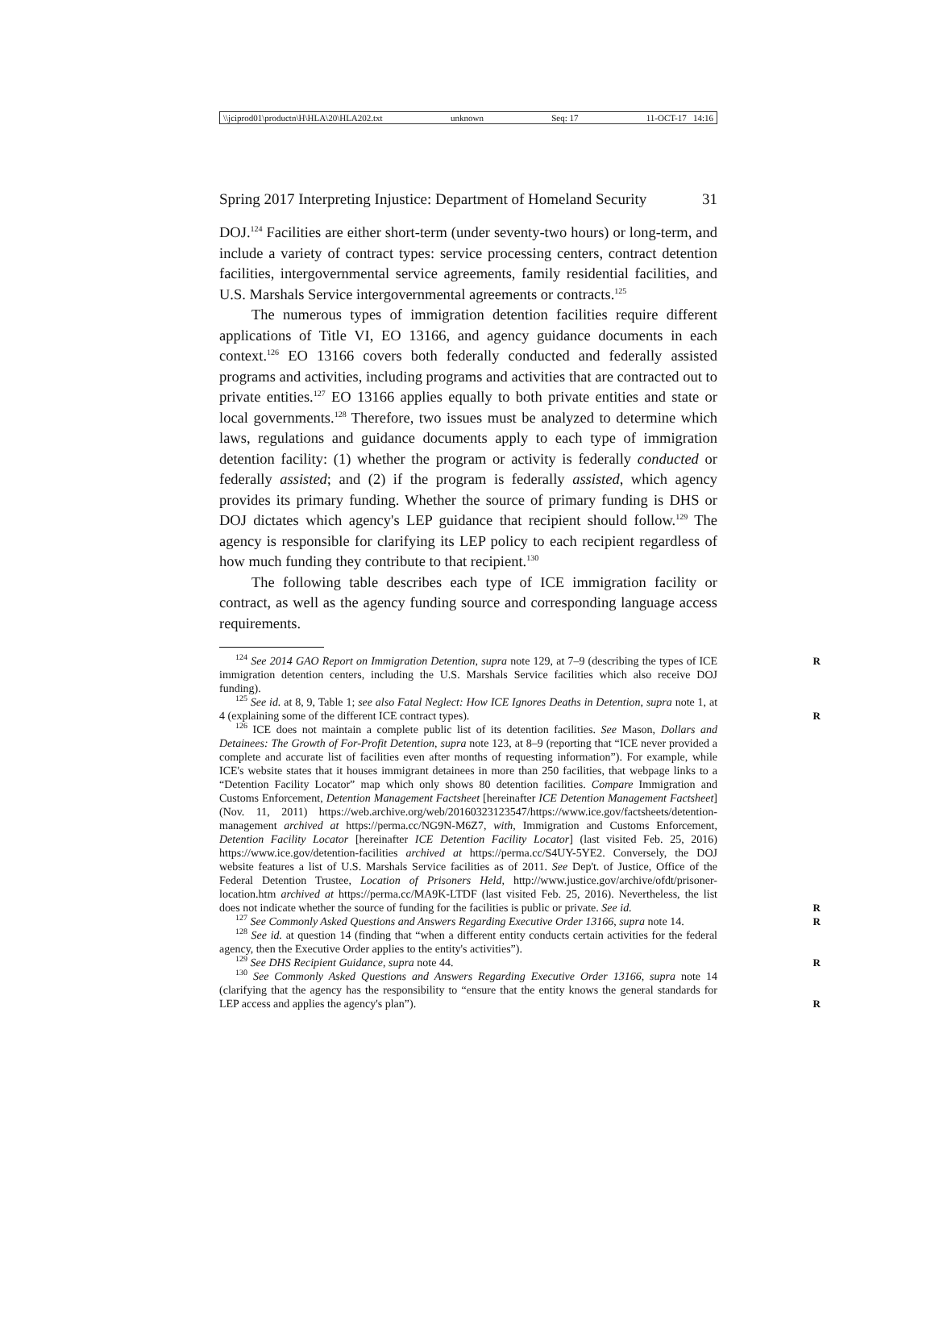\\jciprod01\productn\H\HLA\20\HLA202.txt unknown Seq: 17 11-OCT-17 14:16
Spring 2017 Interpreting Injustice: Department of Homeland Security 31
DOJ.<sup>124</sup> Facilities are either short-term (under seventy-two hours) or long-term, and include a variety of contract types: service processing centers, contract detention facilities, intergovernmental service agreements, family residential facilities, and U.S. Marshals Service intergovernmental agreements or contracts.<sup>125</sup>
The numerous types of immigration detention facilities require different applications of Title VI, EO 13166, and agency guidance documents in each context.<sup>126</sup> EO 13166 covers both federally conducted and federally assisted programs and activities, including programs and activities that are contracted out to private entities.<sup>127</sup> EO 13166 applies equally to both private entities and state or local governments.<sup>128</sup> Therefore, two issues must be analyzed to determine which laws, regulations and guidance documents apply to each type of immigration detention facility: (1) whether the program or activity is federally conducted or federally assisted; and (2) if the program is federally assisted, which agency provides its primary funding. Whether the source of primary funding is DHS or DOJ dictates which agency's LEP guidance that recipient should follow.<sup>129</sup> The agency is responsible for clarifying its LEP policy to each recipient regardless of how much funding they contribute to that recipient.<sup>130</sup>
The following table describes each type of ICE immigration facility or contract, as well as the agency funding source and corresponding language access requirements.
R<sup>124</sup> See 2014 GAO Report on Immigration Detention, supra note 129, at 7–9 (describing the types of ICE immigration detention centers, including the U.S. Marshals Service facilities which also receive DOJ funding).
<sup>125</sup> See id. at 8, 9, Table 1; see also Fatal Neglect: How ICE Ignores Deaths in Detention, supra note 1, at 4 (explaining some of the different ICE contract types). R
<sup>126</sup> ICE does not maintain a complete public list of its detention facilities. See Mason, Dollars and Detainees: The Growth of For-Profit Detention, supra note 123, at 8–9 (reporting that “ICE never provided a complete and accurate list of facilities even after months of requesting information”). For example, while ICE's website states that it houses immigrant detainees in more than 250 facilities, that webpage links to a “Detention Facility Locator” map which only shows 80 detention facilities. Compare Immigration and Customs Enforcement, Detention Management Factsheet [hereinafter ICE Detention Management Factsheet] (Nov. 11, 2011) https://web.archive.org/web/20160323123547/https://www.ice.gov/factsheets/detention-management archived at https://perma.cc/NG9N-M6Z7, with, Immigration and Customs Enforcement, Detention Facility Locator [hereinafter ICE Detention Facility Locator] (last visited Feb. 25, 2016) https://www.ice.gov/detention-facilities archived at https://perma.cc/S4UY-5YE2. Conversely, the DOJ website features a list of U.S. Marshals Service facilities as of 2011. See Dep't. of Justice, Office of the Federal Detention Trustee, Location of Prisoners Held, http://www.justice.gov/archive/ofdt/prisoner-location.htm archived at https://perma.cc/MA9K-LTDF (last visited Feb. 25, 2016). Nevertheless, the list does not indicate whether the source of funding for the facilities is public or private. See id. R
<sup>127</sup> See Commonly Asked Questions and Answers Regarding Executive Order 13166, supra note 14. R
<sup>128</sup> See id. at question 14 (finding that “when a different entity conducts certain activities for the federal agency, then the Executive Order applies to the entity's activities”).
<sup>129</sup> See DHS Recipient Guidance, supra note 44. R
<sup>130</sup> See Commonly Asked Questions and Answers Regarding Executive Order 13166, supra note 14 (clarifying that the agency has the responsibility to “ensure that the entity knows the general standards for LEP access and applies the agency's plan”). R